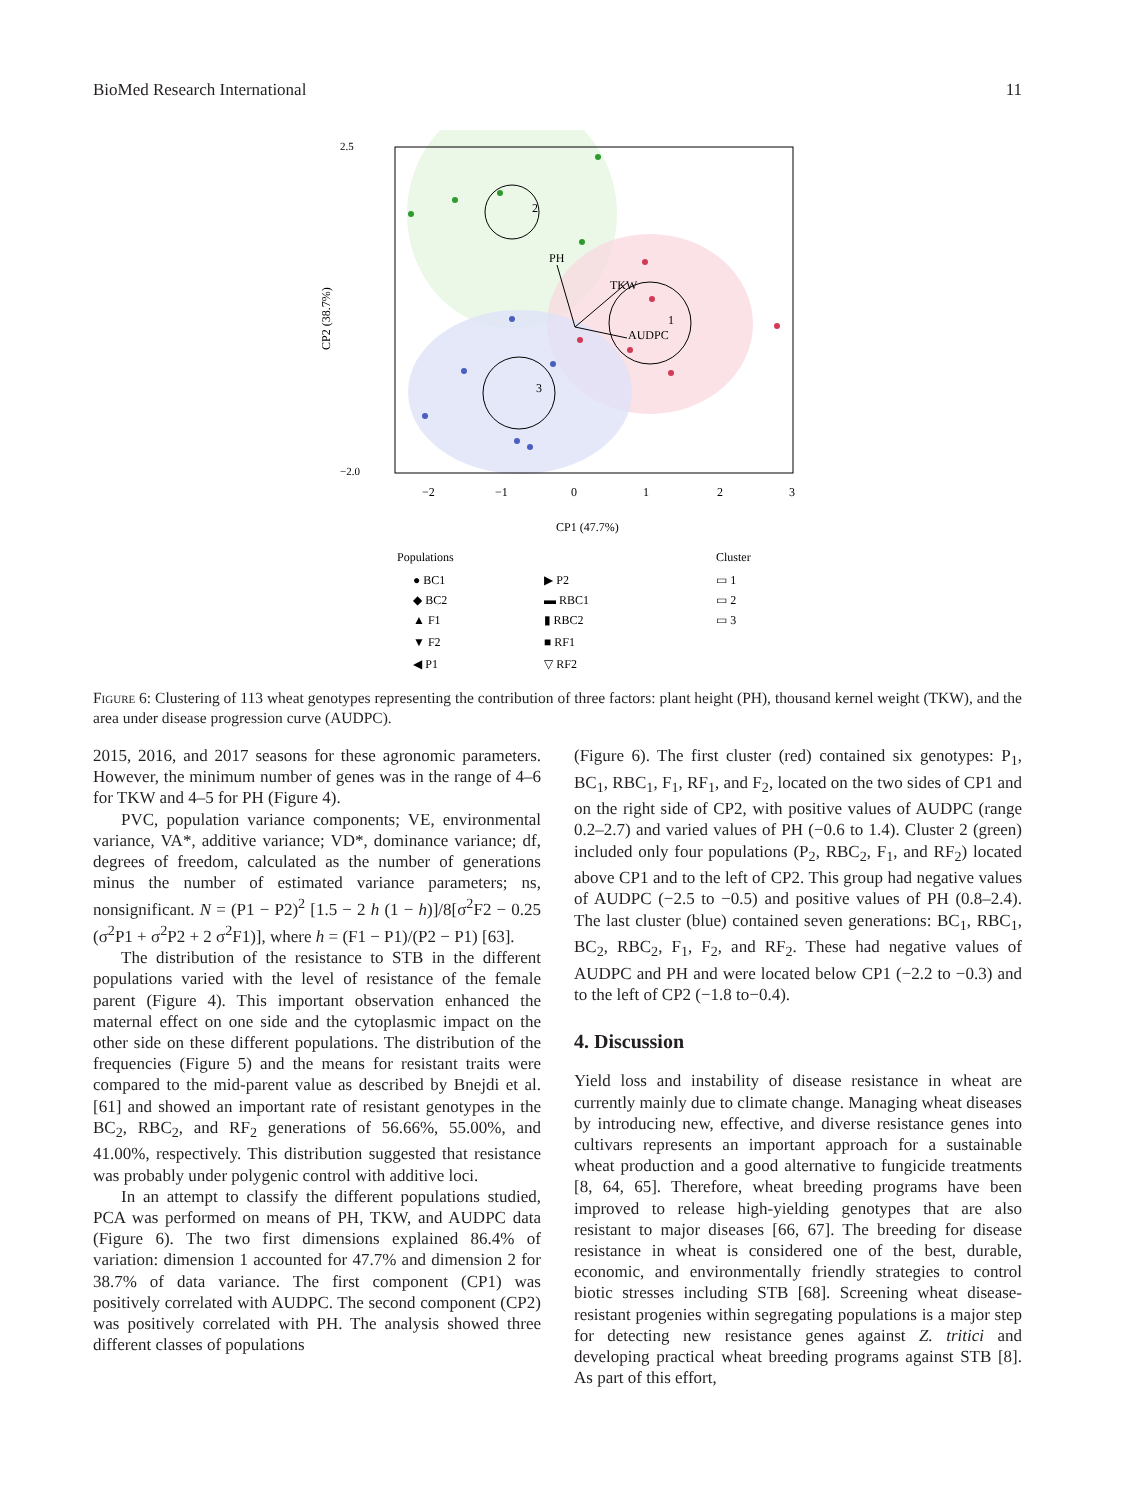BioMed Research International 11
PH
TKW
AUDPC
2
1
3
2.5
−2.0
−2
−1
0
1
2
3
CP1 (47.7%)
CP2 (38.7%)
Populations
Cluster
● BC1
◆ BC2
▲ F1
▼ F2
◀ P1
▶ P2
▬ RBC1
▮ RBC2
■ RF1
▽ RF2
▭ 1
▭ 2
▭ 3
Figure 6: Clustering of 113 wheat genotypes representing the contribution of three factors: plant height (PH), thousand kernel weight (TKW), and the area under disease progression curve (AUDPC).
2015, 2016, and 2017 seasons for these agronomic parameters. However, the minimum number of genes was in the range of 4–6 for TKW and 4–5 for PH (Figure 4).
PVC, population variance components; VE, environmental variance, VA*, additive variance; VD*, dominance variance; df, degrees of freedom, calculated as the number of generations minus the number of estimated variance parameters; ns, nonsignificant. N = (P1 − P2)<sup>2</sup> [1.5 − 2 h (1 − h)]/8[σ<sup>2</sup>F2 − 0.25 (σ<sup>2</sup>P1 + σ<sup>2</sup>P2 + 2 σ<sup>2</sup>F1)], where h = (F1 − P1)/(P2 − P1) [63].
The distribution of the resistance to STB in the different populations varied with the level of resistance of the female parent (Figure 4). This important observation enhanced the maternal effect on one side and the cytoplasmic impact on the other side on these different populations. The distribution of the frequencies (Figure 5) and the means for resistant traits were compared to the mid-parent value as described by Bnejdi et al. [61] and showed an important rate of resistant genotypes in the BC<sub>2</sub>, RBC<sub>2</sub>, and RF<sub>2</sub> generations of 56.66%, 55.00%, and 41.00%, respectively. This distribution suggested that resistance was probably under polygenic control with additive loci.
In an attempt to classify the different populations studied, PCA was performed on means of PH, TKW, and AUDPC data (Figure 6). The two first dimensions explained 86.4% of variation: dimension 1 accounted for 47.7% and dimension 2 for 38.7% of data variance. The first component (CP1) was positively correlated with AUDPC. The second component (CP2) was positively correlated with PH. The analysis showed three different classes of populations
(Figure 6). The first cluster (red) contained six genotypes: P<sub>1</sub>, BC<sub>1</sub>, RBC<sub>1</sub>, F<sub>1</sub>, RF<sub>1</sub>, and F<sub>2</sub>, located on the two sides of CP1 and on the right side of CP2, with positive values of AUDPC (range 0.2–2.7) and varied values of PH (−0.6 to 1.4). Cluster 2 (green) included only four populations (P<sub>2</sub>, RBC<sub>2</sub>, F<sub>1</sub>, and RF<sub>2</sub>) located above CP1 and to the left of CP2. This group had negative values of AUDPC (−2.5 to −0.5) and positive values of PH (0.8–2.4). The last cluster (blue) contained seven generations: BC<sub>1</sub>, RBC<sub>1</sub>, BC<sub>2</sub>, RBC<sub>2</sub>, F<sub>1</sub>, F<sub>2</sub>, and RF<sub>2</sub>. These had negative values of AUDPC and PH and were located below CP1 (−2.2 to −0.3) and to the left of CP2 (−1.8 to−0.4).
4. Discussion
Yield loss and instability of disease resistance in wheat are currently mainly due to climate change. Managing wheat diseases by introducing new, effective, and diverse resistance genes into cultivars represents an important approach for a sustainable wheat production and a good alternative to fungicide treatments [8, 64, 65]. Therefore, wheat breeding programs have been improved to release high-yielding genotypes that are also resistant to major diseases [66, 67]. The breeding for disease resistance in wheat is considered one of the best, durable, economic, and environmentally friendly strategies to control biotic stresses including STB [68]. Screening wheat disease-resistant progenies within segregating populations is a major step for detecting new resistance genes against Z. tritici and developing practical wheat breeding programs against STB [8]. As part of this effort,